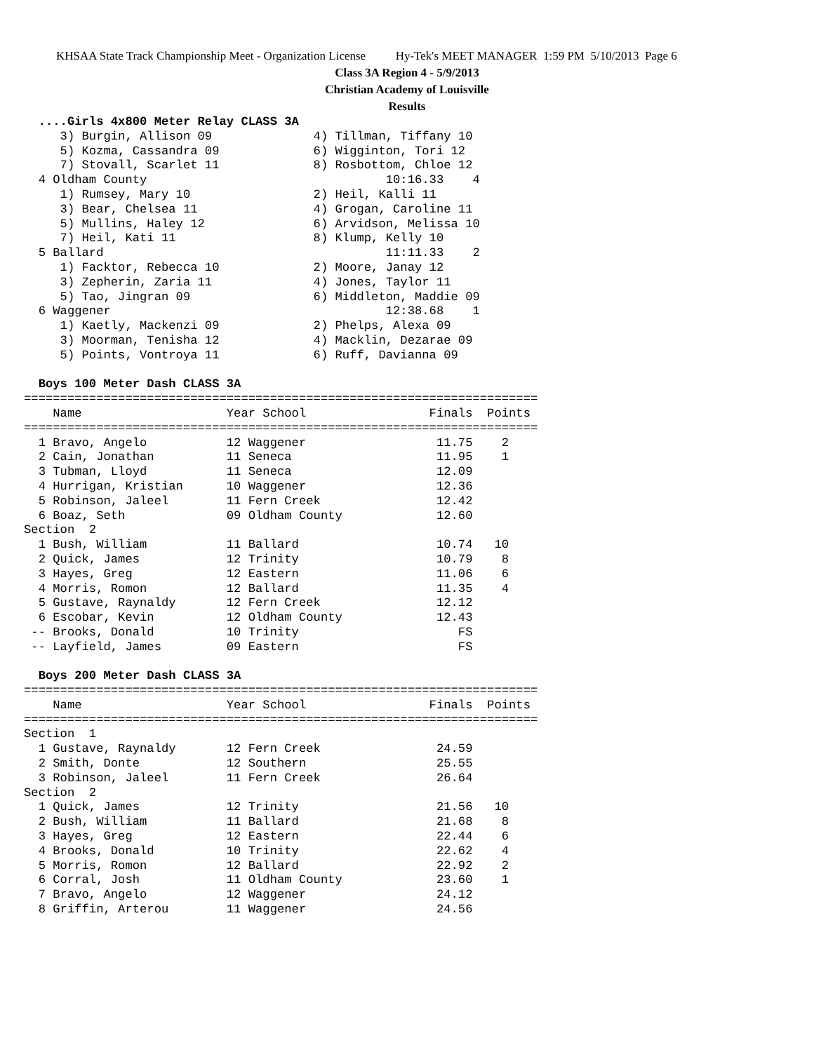KHSAA State Track Championship Meet - Organization License Hy-Tek's MEET MANAGER 1:59 PM 5/10/2013 Page 6
Class 3A Region 4 - 5/9/2013
Christian Academy of Louisville
Results
  ....Girls 4x800 Meter Relay CLASS 3A
     3) Burgin, Allison 09              4) Tillman, Tiffany 10
     5) Kozma, Cassandra 09             6) Wigginton, Tori 12
     7) Stovall, Scarlet 11             8) Rosbottom, Chloe 12
  4 Oldham County                                 10:16.33    4
     1) Rumsey, Mary 10                 2) Heil, Kalli 11
     3) Bear, Chelsea 11                4) Grogan, Caroline 11
     5) Mullins, Haley 12               6) Arvidson, Melissa 10
     7) Heil, Kati 11                   8) Klump, Kelly 10
  5 Ballard                                       11:11.33    2
     1) Facktor, Rebecca 10             2) Moore, Janay 12
     3) Zepherin, Zaria 11              4) Jones, Taylor 11
     5) Tao, Jingran 09                 6) Middleton, Maddie 09
  6 Waggener                                      12:38.68    1
     1) Kaetly, Mackenzi 09             2) Phelps, Alexa 09
     3) Moorman, Tenisha 12             4) Macklin, Dezarae 09
     5) Points, Vontroya 11             6) Ruff, Davianna 09

  Boys 100 Meter Dash CLASS 3A
=======================================================================
    Name                    Year School                 Finals  Points
=======================================================================
  1 Bravo, Angelo           12 Waggener                  11.75    2
  2 Cain, Jonathan          11 Seneca                    11.95    1
  3 Tubman, Lloyd           11 Seneca                    12.09
  4 Hurrigan, Kristian      10 Waggener                  12.36
  5 Robinson, Jaleel        11 Fern Creek                12.42
  6 Boaz, Seth              09 Oldham County             12.60
Section  2
  1 Bush, William           11 Ballard                   10.74   10
  2 Quick, James            12 Trinity                   10.79    8
  3 Hayes, Greg             12 Eastern                   11.06    6
  4 Morris, Romon           12 Ballard                   11.35    4
  5 Gustave, Raynaldy       12 Fern Creek                12.12
  6 Escobar, Kevin          12 Oldham County             12.43
 -- Brooks, Donald          10 Trinity                      FS
 -- Layfield, James         09 Eastern                      FS

  Boys 200 Meter Dash CLASS 3A
=======================================================================
    Name                    Year School                 Finals  Points
=======================================================================
Section  1
  1 Gustave, Raynaldy       12 Fern Creek                24.59
  2 Smith, Donte            12 Southern                  25.55
  3 Robinson, Jaleel        11 Fern Creek                26.64
Section  2
  1 Quick, James            12 Trinity                   21.56   10
  2 Bush, William           11 Ballard                   21.68    8
  3 Hayes, Greg             12 Eastern                   22.44    6
  4 Brooks, Donald          10 Trinity                   22.62    4
  5 Morris, Romon           12 Ballard                   22.92    2
  6 Corral, Josh            11 Oldham County             23.60    1
  7 Bravo, Angelo           12 Waggener                  24.12
  8 Griffin, Arterou        11 Waggener                  24.56